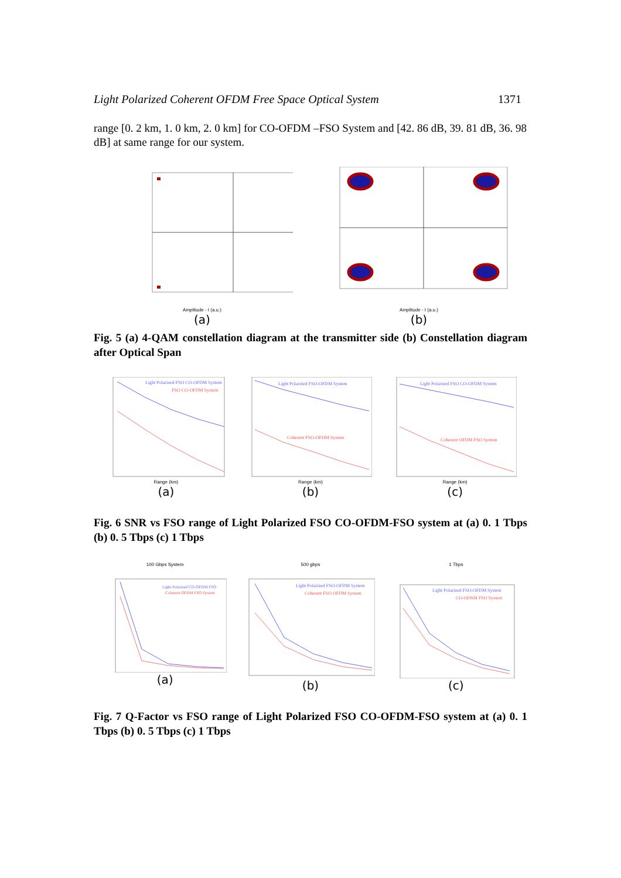Light Polarized Coherent OFDM Free Space Optical System 1371
range [0. 2 km, 1. 0 km, 2. 0 km] for CO-OFDM –FSO System and [42. 86 dB, 39. 81 dB, 36. 98 dB] at same range for our system.
Amplitude - I (a.u.)
(a)
Amplitude - I (a.u.)
(b)
Fig. 5 (a) 4-QAM constellation diagram at the transmitter side (b) Constellation diagram after Optical Span
Light Polarized FSO CO-OFDM System
FSO CO-OFDM System
Range (km)
(a)
Light Polarized FSO-OFDM System
Coherent FSO-OFDM System
Range (km)
(b)
Light Polarized FSO CO-OFDM System
Coherent OFDM FSO System
Range (km)
(c)
Fig. 6 SNR vs FSO range of Light Polarized FSO CO-OFDM-FSO system at (a) 0. 1 Tbps (b) 0. 5 Tbps (c) 1 Tbps
100 Gbps System
Light Polarized CO-OFDM FSO
Coherent OFDM FSO System
(a)
500 gbps
Light Polarized FSO-OFDM System
Coherent FSO OFDM System
(b)
1 Tbps
Light Polarized FSO-OFDM System
CO-ODSM FSO System
(c)
Fig. 7 Q-Factor vs FSO range of Light Polarized FSO CO-OFDM-FSO system at (a) 0. 1 Tbps (b) 0. 5 Tbps (c) 1 Tbps